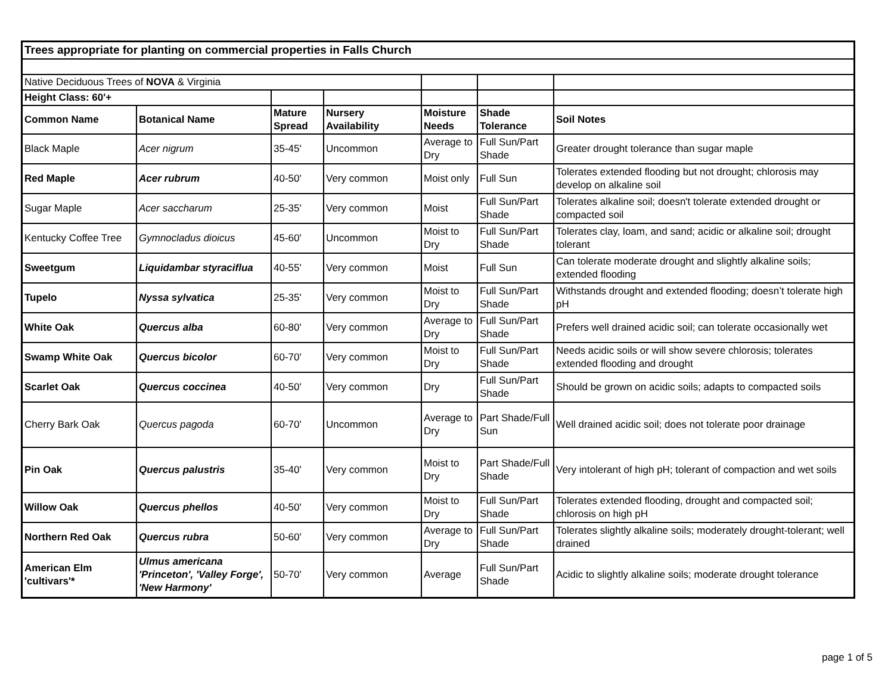| Trees appropriate for planting on commercial properties in Falls Church | | | | | | |
| Native Deciduous Trees of NOVA & Virginia | | | | | | |
| Height Class: 60'+ | | | | | | |
| Common Name | Botanical Name | Mature Spread | Nursery Availability | Moisture Needs | Shade Tolerance | Soil Notes |
| Black Maple | Acer nigrum | 35-45' | Uncommon | Average to Dry | Full Sun/Part Shade | Greater drought tolerance than sugar maple |
| Red Maple | Acer rubrum | 40-50' | Very common | Moist only | Full Sun | Tolerates extended flooding but not drought; chlorosis may develop on alkaline soil |
| Sugar Maple | Acer saccharum | 25-35' | Very common | Moist | Full Sun/Part Shade | Tolerates alkaline soil; doesn't tolerate extended drought or compacted soil |
| Kentucky Coffee Tree | Gymnocladus dioicus | 45-60' | Uncommon | Moist to Dry | Full Sun/Part Shade | Tolerates clay, loam, and sand; acidic or alkaline soil; drought tolerant |
| Sweetgum | Liquidambar styraciflua | 40-55' | Very common | Moist | Full Sun | Can tolerate moderate drought and slightly alkaline soils; extended flooding |
| Tupelo | Nyssa sylvatica | 25-35' | Very common | Moist to Dry | Full Sun/Part Shade | Withstands drought and extended flooding; doesn’t tolerate high pH |
| White Oak | Quercus alba | 60-80' | Very common | Average to Dry | Full Sun/Part Shade | Prefers well drained acidic soil; can tolerate occasionally wet |
| Swamp White Oak | Quercus bicolor | 60-70' | Very common | Moist to Dry | Full Sun/Part Shade | Needs acidic soils or will show severe chlorosis; tolerates extended flooding and drought |
| Scarlet Oak | Quercus coccinea | 40-50' | Very common | Dry | Full Sun/Part Shade | Should be grown on acidic soils; adapts to compacted soils |
| Cherry Bark Oak | Quercus pagoda | 60-70' | Uncommon | Average to Dry | Part Shade/Full Sun | Well drained acidic soil; does not tolerate poor drainage |
| Pin Oak | Quercus palustris | 35-40' | Very common | Moist to Dry | Part Shade/Full Shade | Very intolerant of high pH; tolerant of compaction and wet soils |
| Willow Oak | Quercus phellos | 40-50' | Very common | Moist to Dry | Full Sun/Part Shade | Tolerates extended flooding, drought and compacted soil; chlorosis on high pH |
| Northern Red Oak | Quercus rubra | 50-60' | Very common | Average to Dry | Full Sun/Part Shade | Tolerates slightly alkaline soils; moderately drought-tolerant; well drained |
| American Elm 'cultivars'* | Ulmus americana 'Princeton', 'Valley Forge', 'New Harmony' | 50-70' | Very common | Average | Full Sun/Part Shade | Acidic to slightly alkaline soils; moderate drought tolerance |
page 1 of 5